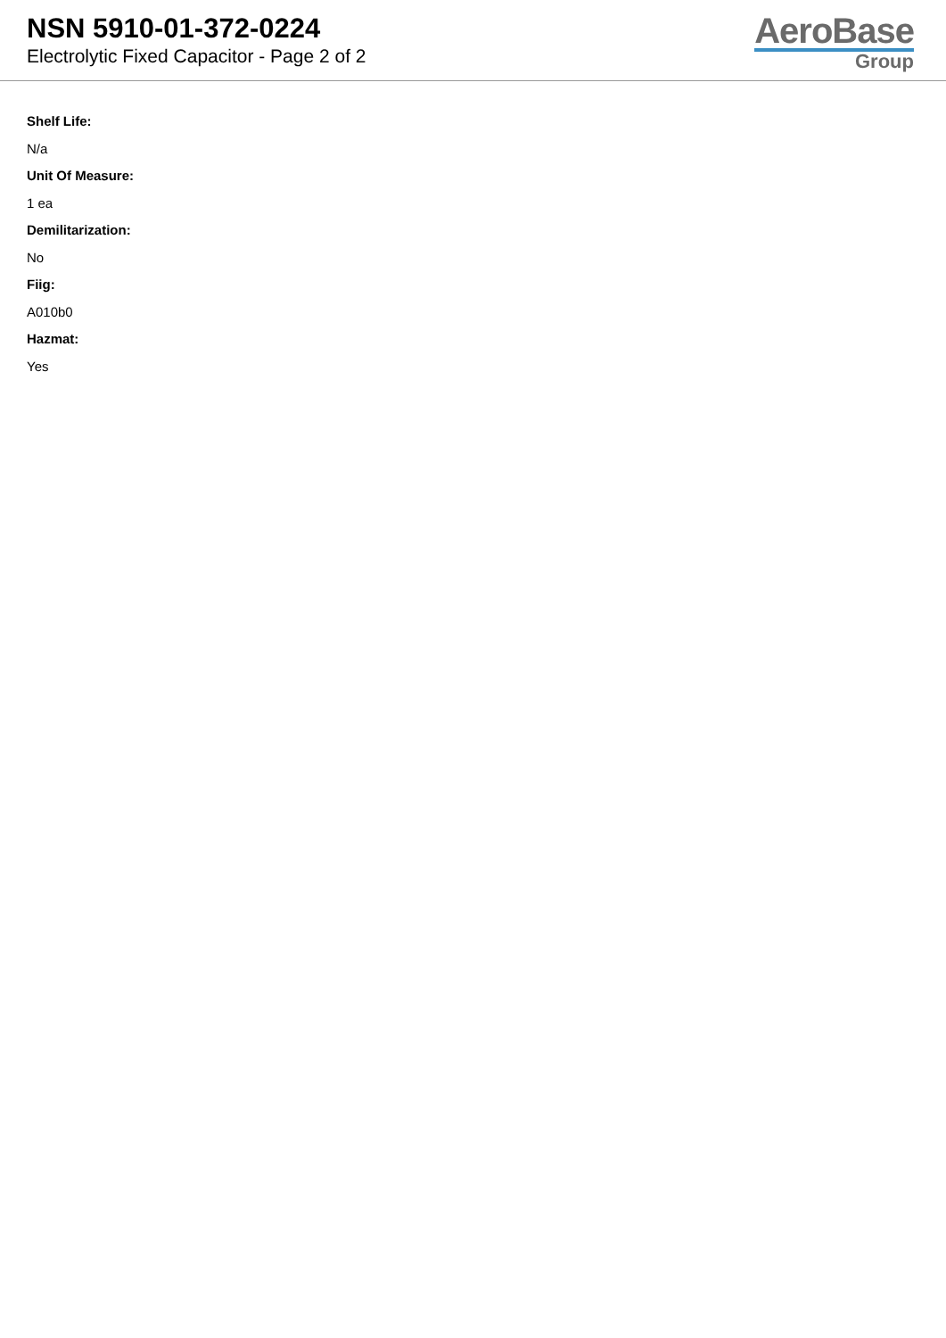NSN 5910-01-372-0224
Electrolytic Fixed Capacitor - Page 2 of 2
AeroBase
Group
Shelf Life:
N/a
Unit Of Measure:
1 ea
Demilitarization:
No
Fiig:
A010b0
Hazmat:
Yes